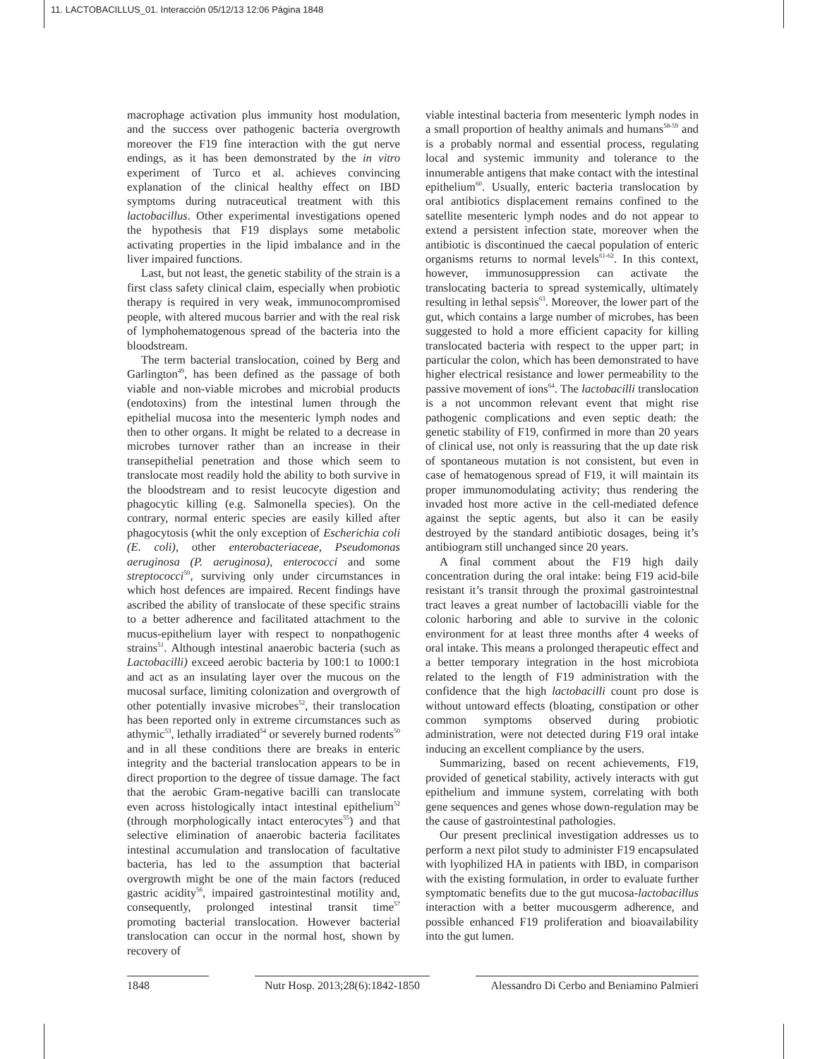11. LACTOBACILLUS_01. Interacción 05/12/13 12:06 Página 1848
macrophage activation plus immunity host modulation, and the success over pathogenic bacteria overgrowth moreover the F19 fine interaction with the gut nerve endings, as it has been demonstrated by the in vitro experiment of Turco et al. achieves convincing explanation of the clinical healthy effect on IBD symptoms during nutraceutical treatment with this lactobacillus. Other experimental investigations opened the hypothesis that F19 displays some metabolic activating properties in the lipid imbalance and in the liver impaired functions.
Last, but not least, the genetic stability of the strain is a first class safety clinical claim, especially when probiotic therapy is required in very weak, immunocompromised people, with altered mucous barrier and with the real risk of lymphohematogenous spread of the bacteria into the bloodstream.
The term bacterial translocation, coined by Berg and Garlington<sup>49</sup>, has been defined as the passage of both viable and non-viable microbes and microbial products (endotoxins) from the intestinal lumen through the epithelial mucosa into the mesenteric lymph nodes and then to other organs. It might be related to a decrease in microbes turnover rather than an increase in their transepithelial penetration and those which seem to translocate most readily hold the ability to both survive in the bloodstream and to resist leucocyte digestion and phagocytic killing (e.g. Salmonella species). On the contrary, normal enteric species are easily killed after phagocytosis (whit the only exception of Escherichia coli (E. coli), other enterobacteriaceae, Pseudomonas aeruginosa (P. aeruginosa), enterococci and some streptococci<sup>50</sup>, surviving only under circumstances in which host defences are impaired. Recent findings have ascribed the ability of translocate of these specific strains to a better adherence and facilitated attachment to the mucus-epithelium layer with respect to nonpathogenic strains<sup>51</sup>. Although intestinal anaerobic bacteria (such as Lactobacilli) exceed aerobic bacteria by 100:1 to 1000:1 and act as an insulating layer over the mucous on the mucosal surface, limiting colonization and overgrowth of other potentially invasive microbes<sup>52</sup>, their translocation has been reported only in extreme circumstances such as athymic<sup>53</sup>, lethally irradiated<sup>54</sup> or severely burned rodents<sup>50</sup> and in all these conditions there are breaks in enteric integrity and the bacterial translocation appears to be in direct proportion to the degree of tissue damage. The fact that the aerobic Gram-negative bacilli can translocate even across histologically intact intestinal epithelium<sup>52</sup> (through morphologically intact enterocytes<sup>55</sup>) and that selective elimination of anaerobic bacteria facilitates intestinal accumulation and translocation of facultative bacteria, has led to the assumption that bacterial overgrowth might be one of the main factors (reduced gastric acidity<sup>56</sup>, impaired gastrointestinal motility and, consequently, prolonged intestinal transit time<sup>57</sup> promoting bacterial translocation. However bacterial translocation can occur in the normal host, shown by recovery of
viable intestinal bacteria from mesenteric lymph nodes in a small proportion of healthy animals and humans<sup>58-59</sup> and is a probably normal and essential process, regulating local and systemic immunity and tolerance to the innumerable antigens that make contact with the intestinal epithelium<sup>60</sup>. Usually, enteric bacteria translocation by oral antibiotics displacement remains confined to the satellite mesenteric lymph nodes and do not appear to extend a persistent infection state, moreover when the antibiotic is discontinued the caecal population of enteric organisms returns to normal levels<sup>61-62</sup>. In this context, however, immunosuppression can activate the translocating bacteria to spread systemically, ultimately resulting in lethal sepsis<sup>63</sup>. Moreover, the lower part of the gut, which contains a large number of microbes, has been suggested to hold a more efficient capacity for killing translocated bacteria with respect to the upper part; in particular the colon, which has been demonstrated to have higher electrical resistance and lower permeability to the passive movement of ions<sup>64</sup>. The lactobacilli translocation is a not uncommon relevant event that might rise pathogenic complications and even septic death: the genetic stability of F19, confirmed in more than 20 years of clinical use, not only is reassuring that the up date risk of spontaneous mutation is not consistent, but even in case of hematogenous spread of F19, it will maintain its proper immunomodulating activity; thus rendering the invaded host more active in the cell-mediated defence against the septic agents, but also it can be easily destroyed by the standard antibiotic dosages, being it’s antibiogram still unchanged since 20 years.
A final comment about the F19 high daily concentration during the oral intake: being F19 acid-bile resistant it’s transit through the proximal gastrointestnal tract leaves a great number of lactobacilli viable for the colonic harboring and able to survive in the colonic environment for at least three months after 4 weeks of oral intake. This means a prolonged therapeutic effect and a better temporary integration in the host microbiota related to the length of F19 administration with the confidence that the high lactobacilli count pro dose is without untoward effects (bloating, constipation or other common symptoms observed during probiotic administration, were not detected during F19 oral intake inducing an excellent compliance by the users.
Summarizing, based on recent achievements, F19, provided of genetical stability, actively interacts with gut epithelium and immune system, correlating with both gene sequences and genes whose down-regulation may be the cause of gastrointestinal pathologies.
Our present preclinical investigation addresses us to perform a next pilot study to administer F19 encapsulated with lyophilized HA in patients with IBD, in comparison with the existing formulation, in order to evaluate further symptomatic benefits due to the gut mucosa-lactobacillus interaction with a better mucousgerm adherence, and possible enhanced F19 proliferation and bioavailability into the gut lumen.
1848 Nutr Hosp. 2013;28(6):1842-1850
Alessandro Di Cerbo and Beniamino Palmieri